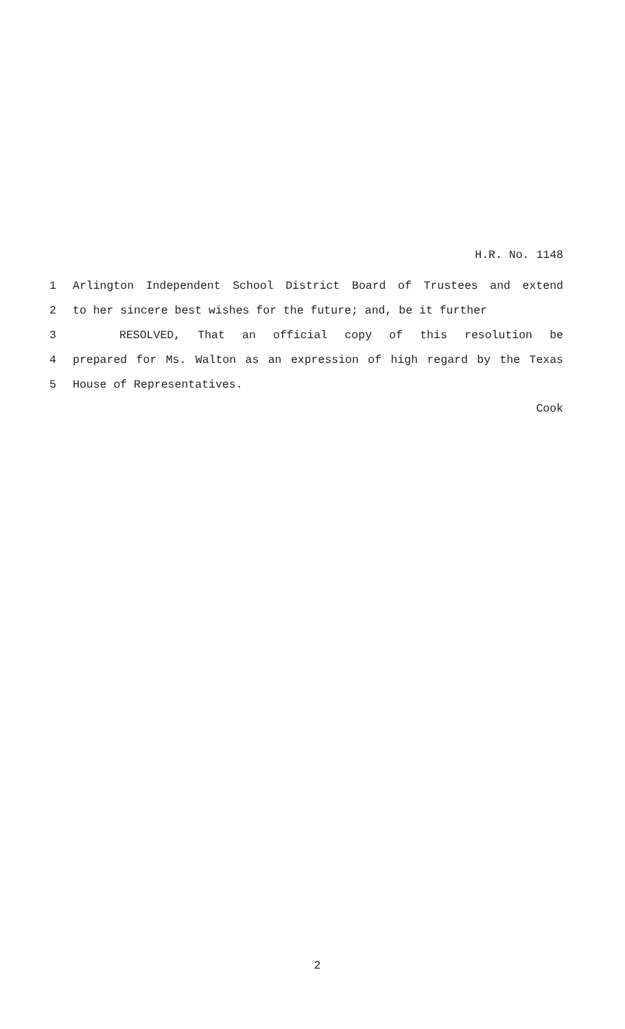H.R. No. 1148
1 Arlington Independent School District Board of Trustees and extend
2 to her sincere best wishes for the future; and, be it further
3 RESOLVED, That an official copy of this resolution be
4 prepared for Ms. Walton as an expression of high regard by the Texas
5 House of Representatives.
Cook
2